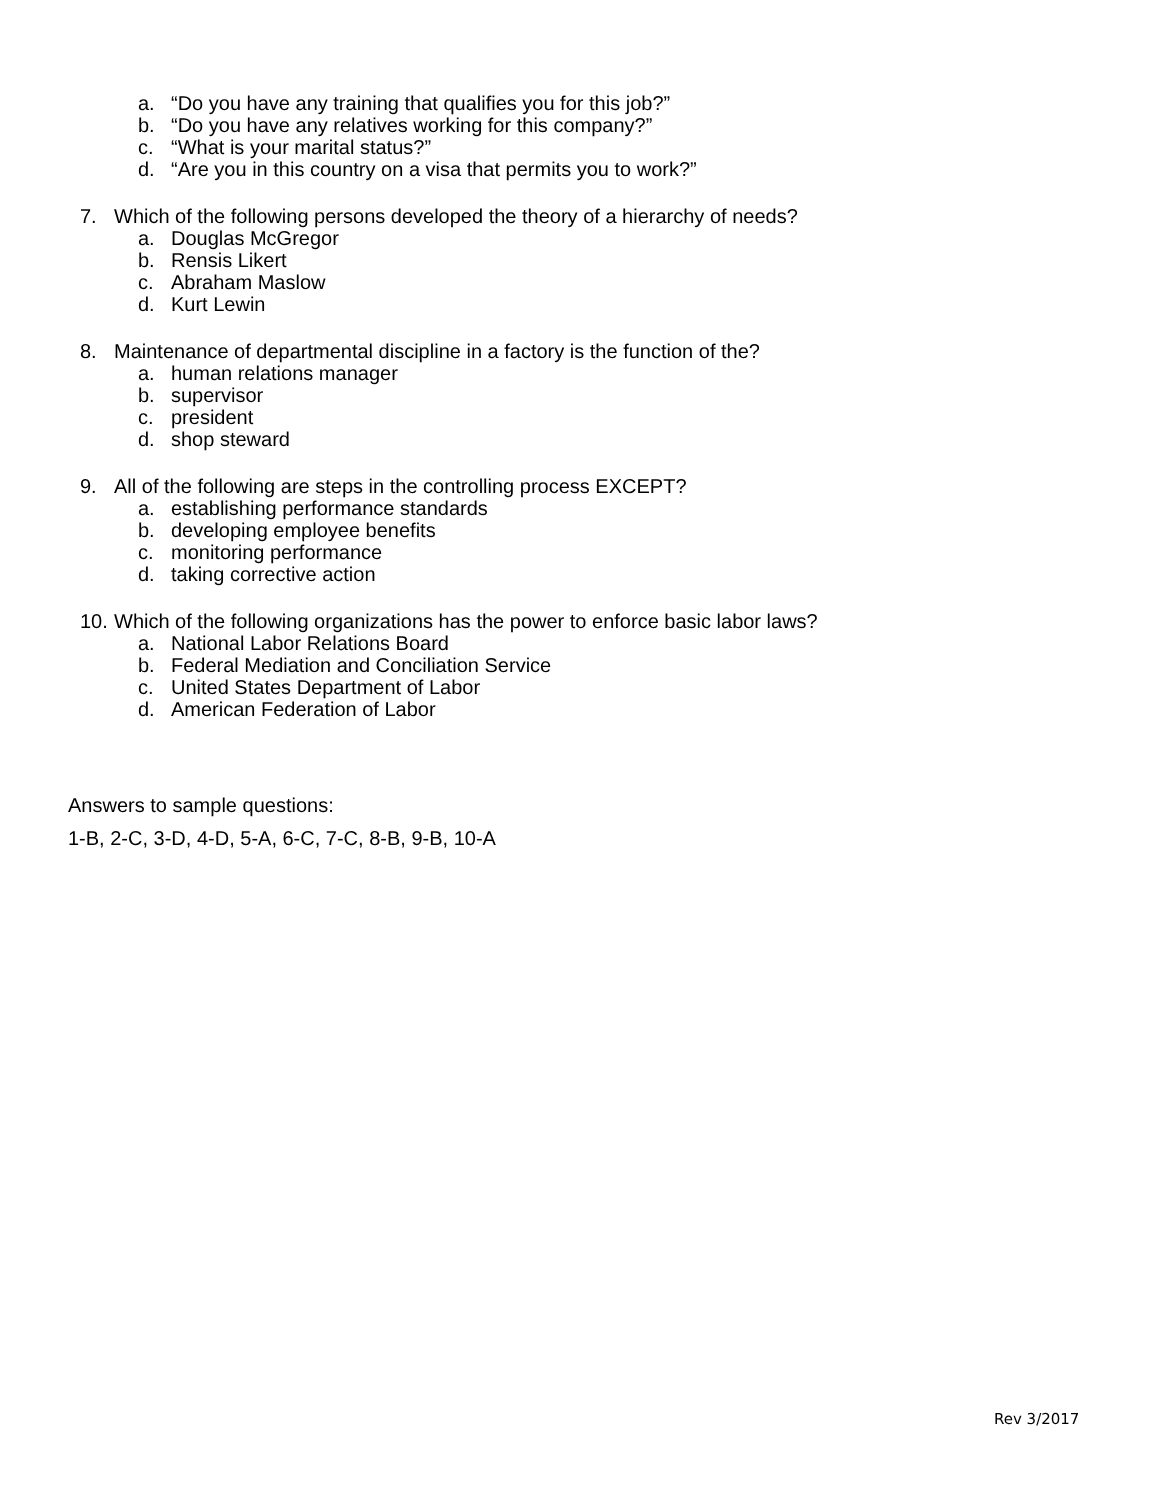a. “Do you have any training that qualifies you for this job?”
b. “Do you have any relatives working for this company?”
c. “What is your marital status?”
d. “Are you in this country on a visa that permits you to work?”
7. Which of the following persons developed the theory of a hierarchy of needs?
a. Douglas McGregor
b. Rensis Likert
c. Abraham Maslow
d. Kurt Lewin
8. Maintenance of departmental discipline in a factory is the function of the?
a. human relations manager
b. supervisor
c. president
d. shop steward
9. All of the following are steps in the controlling process EXCEPT?
a. establishing performance standards
b. developing employee benefits
c. monitoring performance
d. taking corrective action
10. Which of the following organizations has the power to enforce basic labor laws?
a. National Labor Relations Board
b. Federal Mediation and Conciliation Service
c. United States Department of Labor
d. American Federation of Labor
Answers to sample questions:
1-B, 2-C, 3-D, 4-D, 5-A, 6-C, 7-C, 8-B, 9-B, 10-A
Rev 3/2017